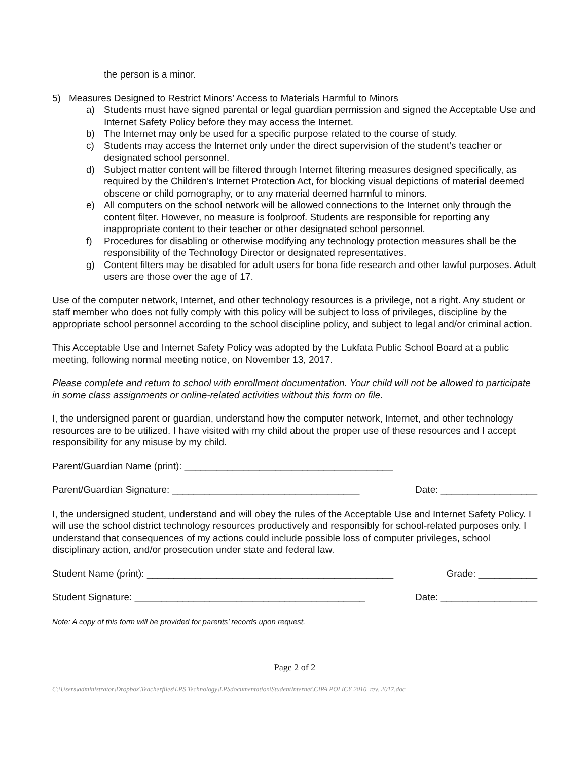the person is a minor.
5) Measures Designed to Restrict Minors’ Access to Materials Harmful to Minors
a) Students must have signed parental or legal guardian permission and signed the Acceptable Use and Internet Safety Policy before they may access the Internet.
b) The Internet may only be used for a specific purpose related to the course of study.
c) Students may access the Internet only under the direct supervision of the student’s teacher or designated school personnel.
d) Subject matter content will be filtered through Internet filtering measures designed specifically, as required by the Children’s Internet Protection Act, for blocking visual depictions of material deemed obscene or child pornography, or to any material deemed harmful to minors.
e) All computers on the school network will be allowed connections to the Internet only through the content filter. However, no measure is foolproof. Students are responsible for reporting any inappropriate content to their teacher or other designated school personnel.
f) Procedures for disabling or otherwise modifying any technology protection measures shall be the responsibility of the Technology Director or designated representatives.
g) Content filters may be disabled for adult users for bona fide research and other lawful purposes. Adult users are those over the age of 17.
Use of the computer network, Internet, and other technology resources is a privilege, not a right. Any student or staff member who does not fully comply with this policy will be subject to loss of privileges, discipline by the appropriate school personnel according to the school discipline policy, and subject to legal and/or criminal action.
This Acceptable Use and Internet Safety Policy was adopted by the Lukfata Public School Board at a public meeting, following normal meeting notice, on November 13, 2017.
Please complete and return to school with enrollment documentation. Your child will not be allowed to participate in some class assignments or online-related activities without this form on file.
I, the undersigned parent or guardian, understand how the computer network, Internet, and other technology resources are to be utilized. I have visited with my child about the proper use of these resources and I accept responsibility for any misuse by my child.
Parent/Guardian Name (print): _______________________________________
Parent/Guardian Signature: ___________________________________ Date: __________________
I, the undersigned student, understand and will obey the rules of the Acceptable Use and Internet Safety Policy. I will use the school district technology resources productively and responsibly for school-related purposes only. I understand that consequences of my actions could include possible loss of computer privileges, school disciplinary action, and/or prosecution under state and federal law.
Student Name (print): ______________________________________________ Grade: ___________
Student Signature: ___________________________________________ Date: __________________
Note: A copy of this form will be provided for parents’ records upon request.
Page 2 of 2
C:\Users\administrator\Dropbox\Teacherfiles\LPS Technology\LPSdocumentation\StudentInternet\CIPA POLICY 2010_rev. 2017.doc